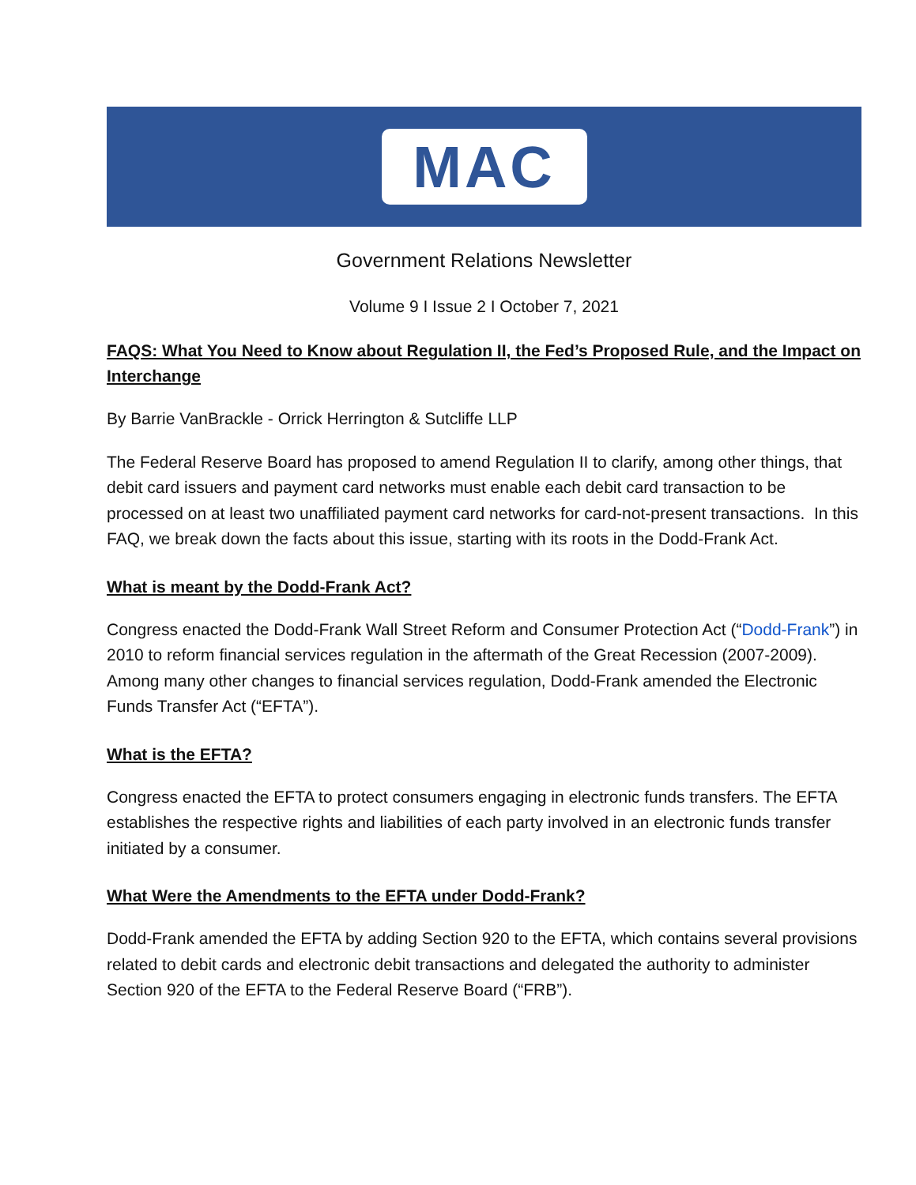MAC
Government Relations Newsletter
Volume 9 I Issue 2 I October 7, 2021
FAQS: What You Need to Know about Regulation II, the Fed’s Proposed Rule, and the Impact on Interchange
By Barrie VanBrackle - Orrick Herrington & Sutcliffe LLP
The Federal Reserve Board has proposed to amend Regulation II to clarify, among other things, that debit card issuers and payment card networks must enable each debit card transaction to be processed on at least two unaffiliated payment card networks for card-not-present transactions. In this FAQ, we break down the facts about this issue, starting with its roots in the Dodd-Frank Act.
What is meant by the Dodd-Frank Act?
Congress enacted the Dodd-Frank Wall Street Reform and Consumer Protection Act (“Dodd-Frank”) in 2010 to reform financial services regulation in the aftermath of the Great Recession (2007-2009). Among many other changes to financial services regulation, Dodd-Frank amended the Electronic Funds Transfer Act (“EFTA”).
What is the EFTA?
Congress enacted the EFTA to protect consumers engaging in electronic funds transfers. The EFTA establishes the respective rights and liabilities of each party involved in an electronic funds transfer initiated by a consumer.
What Were the Amendments to the EFTA under Dodd-Frank?
Dodd-Frank amended the EFTA by adding Section 920 to the EFTA, which contains several provisions related to debit cards and electronic debit transactions and delegated the authority to administer Section 920 of the EFTA to the Federal Reserve Board (“FRB”).